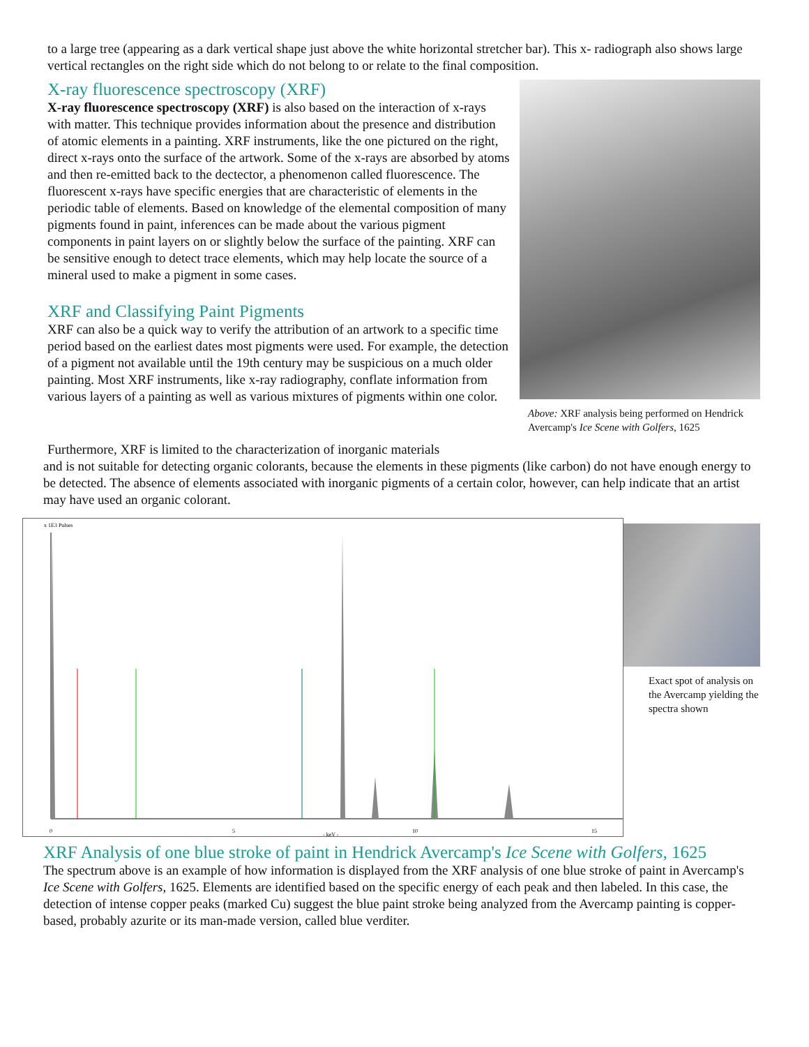to a large tree (appearing as a dark vertical shape just above the white horizontal stretcher bar). This x- radiograph also shows large vertical rectangles on the right side which do not belong to or relate to the final composition.
X-ray fluorescence spectroscopy (XRF)
X-ray fluorescence spectroscopy (XRF) is also based on the interaction of x-rays with matter. This technique provides information about the presence and distribution of atomic elements in a painting. XRF instruments, like the one pictured on the right, direct x-rays onto the surface of the artwork. Some of the x-rays are absorbed by atoms and then re-emitted back to the dectector, a phenomenon called fluorescence. The fluorescent x-rays have specific energies that are characteristic of elements in the periodic table of elements. Based on knowledge of the elemental composition of many pigments found in paint, inferences can be made about the various pigment components in paint layers on or slightly below the surface of the painting. XRF can be sensitive enough to detect trace elements, which may help locate the source of a mineral used to make a pigment in some cases.
XRF and Classifying Paint Pigments
XRF can also be a quick way to verify the attribution of an artwork to a specific time period based on the earliest dates most pigments were used. For example, the detection of a pigment not available until the 19th century may be suspicious on a much older painting. Most XRF instruments, like x-ray radiography, conflate information from various layers of a painting as well as various mixtures of pigments within one color.
Above: XRF analysis being performed on Hendrick Avercamp's Ice Scene with Golfers, 1625
Furthermore, XRF is limited to the characterization of inorganic materials
and is not suitable for detecting organic colorants, because the elements in these pigments (like carbon) do not have enough energy to be detected. The absence of elements associated with inorganic pigments of a certain color, however, can help indicate that an artist may have used an organic colorant.
x 1E3 Pulses
0
5
10
15
- keV -
Exact spot of analysis on the Avercamp yielding the spectra shown
XRF Analysis of one blue stroke of paint in Hendrick Avercamp's Ice Scene with Golfers, 1625
The spectrum above is an example of how information is displayed from the XRF analysis of one blue stroke of paint in Avercamp's Ice Scene with Golfers, 1625. Elements are identified based on the specific energy of each peak and then labeled. In this case, the detection of intense copper peaks (marked Cu) suggest the blue paint stroke being analyzed from the Avercamp painting is copper-based, probably azurite or its man-made version, called blue verditer.